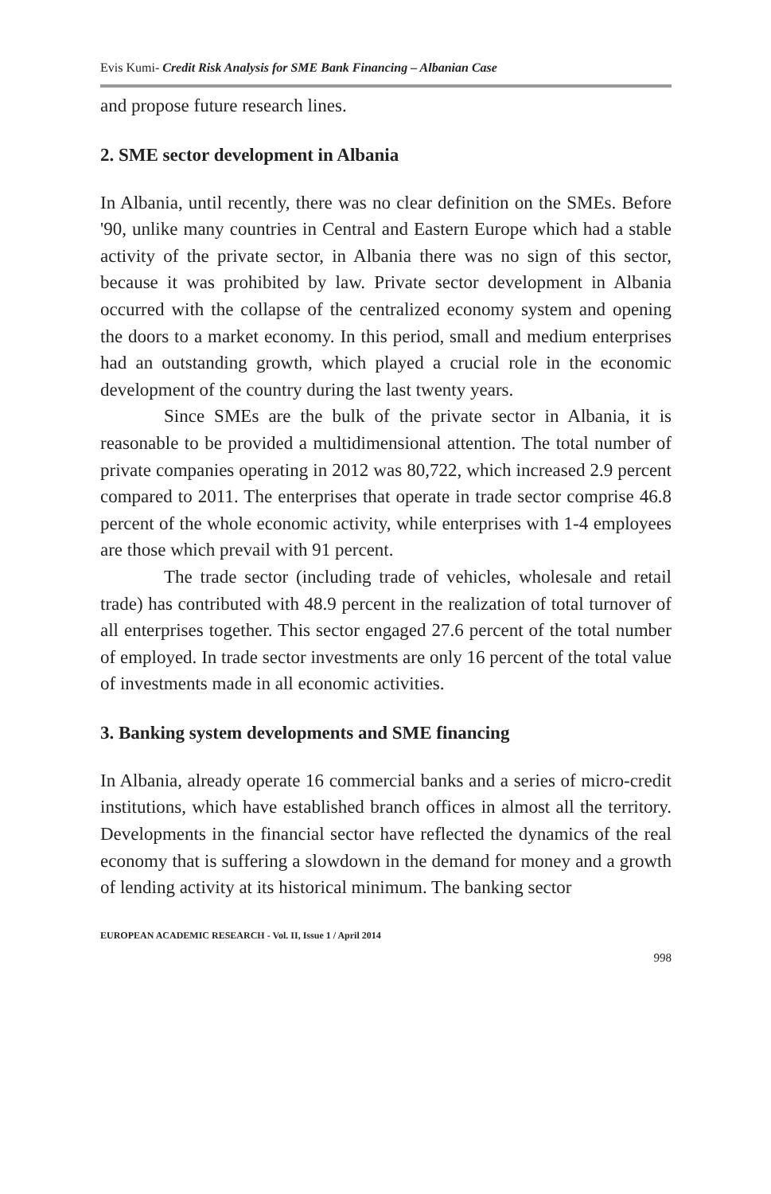Evis Kumi- Credit Risk Analysis for SME Bank Financing – Albanian Case
and propose future research lines.
2. SME sector development in Albania
In Albania, until recently, there was no clear definition on the SMEs. Before '90, unlike many countries in Central and Eastern Europe which had a stable activity of the private sector, in Albania there was no sign of this sector, because it was prohibited by law. Private sector development in Albania occurred with the collapse of the centralized economy system and opening the doors to a market economy. In this period, small and medium enterprises had an outstanding growth, which played a crucial role in the economic development of the country during the last twenty years.
Since SMEs are the bulk of the private sector in Albania, it is reasonable to be provided a multidimensional attention. The total number of private companies operating in 2012 was 80,722, which increased 2.9 percent compared to 2011. The enterprises that operate in trade sector comprise 46.8 percent of the whole economic activity, while enterprises with 1-4 employees are those which prevail with 91 percent.
The trade sector (including trade of vehicles, wholesale and retail trade) has contributed with 48.9 percent in the realization of total turnover of all enterprises together. This sector engaged 27.6 percent of the total number of employed. In trade sector investments are only 16 percent of the total value of investments made in all economic activities.
3. Banking system developments and SME financing
In Albania, already operate 16 commercial banks and a series of micro-credit institutions, which have established branch offices in almost all the territory. Developments in the financial sector have reflected the dynamics of the real economy that is suffering a slowdown in the demand for money and a growth of lending activity at its historical minimum. The banking sector
EUROPEAN ACADEMIC RESEARCH - Vol. II, Issue 1 / April 2014
998